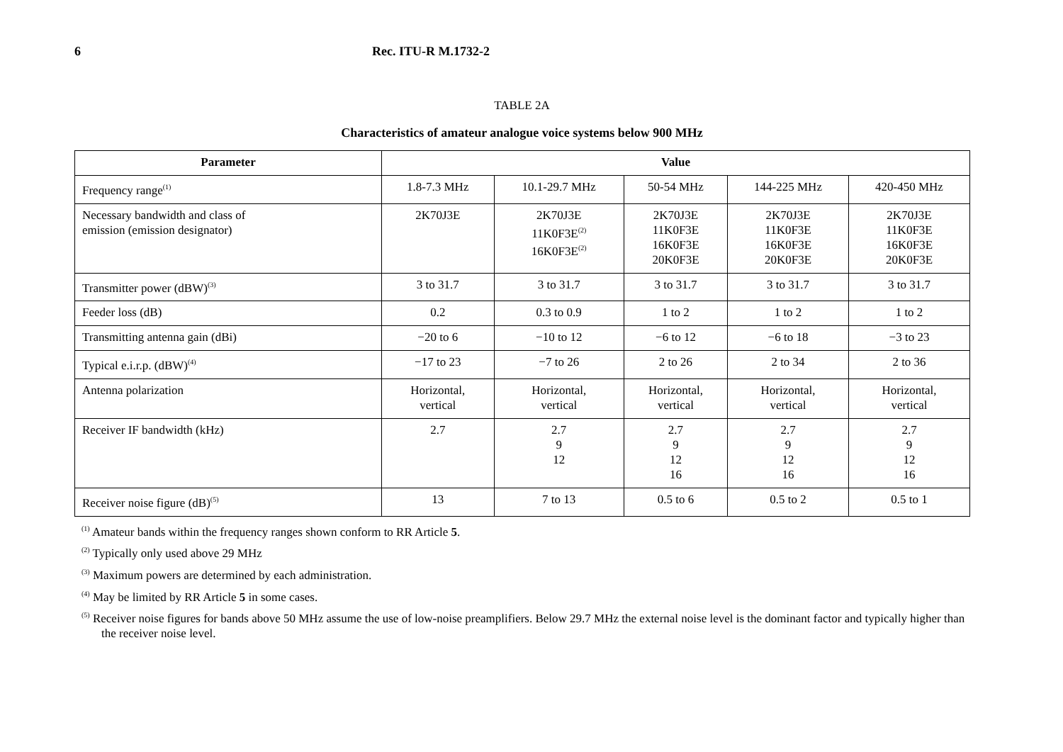6 Rec. ITU-R M.1732-2
TABLE 2A
Characteristics of amateur analogue voice systems below 900 MHz
| Parameter | Value | | | | |
| --- | --- | --- | --- | --- | --- |
| Frequency range<sup>(1)</sup> | 1.8-7.3 MHz | 10.1-29.7 MHz | 50-54 MHz | 144-225 MHz | 420-450 MHz |
| Necessary bandwidth and class of emission (emission designator) | 2K70J3E | 2K70J3E 11K0F3E<sup>(2)</sup> 16K0F3E<sup>(2)</sup> | 2K70J3E 11K0F3E 16K0F3E 20K0F3E | 2K70J3E 11K0F3E 16K0F3E 20K0F3E | 2K70J3E 11K0F3E 16K0F3E 20K0F3E |
| Transmitter power (dBW)<sup>(3)</sup> | 3 to 31.7 | 3 to 31.7 | 3 to 31.7 | 3 to 31.7 | 3 to 31.7 |
| Feeder loss (dB) | 0.2 | 0.3 to 0.9 | 1 to 2 | 1 to 2 | 1 to 2 |
| Transmitting antenna gain (dBi) | −20 to 6 | −10 to 12 | −6 to 12 | −6 to 18 | −3 to 23 |
| Typical e.i.r.p. (dBW)<sup>(4)</sup> | −17 to 23 | −7 to 26 | 2 to 26 | 2 to 34 | 2 to 36 |
| Antenna polarization | Horizontal, vertical | Horizontal, vertical | Horizontal, vertical | Horizontal, vertical | Horizontal, vertical |
| Receiver IF bandwidth (kHz) | 2.7 | 2.7 9 12 | 2.7 9 12 16 | 2.7 9 12 16 | 2.7 9 12 16 |
| Receiver noise figure (dB)<sup>(5)</sup> | 13 | 7 to 13 | 0.5 to 6 | 0.5 to 2 | 0.5 to 1 |
<sup>(1)</sup> Amateur bands within the frequency ranges shown conform to RR Article 5.
<sup>(2)</sup> Typically only used above 29 MHz
<sup>(3)</sup> Maximum powers are determined by each administration.
<sup>(4)</sup> May be limited by RR Article 5 in some cases.
<sup>(5)</sup> Receiver noise figures for bands above 50 MHz assume the use of low-noise preamplifiers. Below 29.7 MHz the external noise level is the dominant factor and typically higher than the receiver noise level.